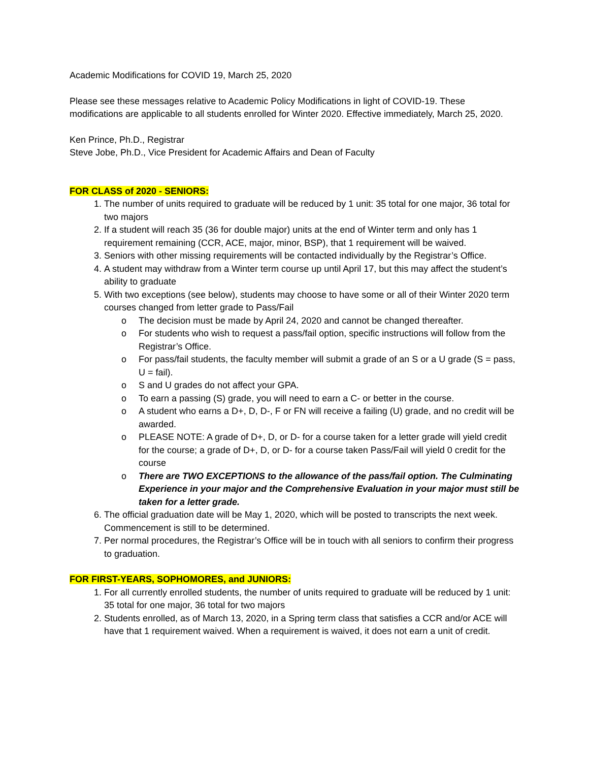Academic Modifications for COVID 19, March 25, 2020
Please see these messages relative to Academic Policy Modifications in light of COVID-19. These modifications are applicable to all students enrolled for Winter 2020. Effective immediately, March 25, 2020.
Ken Prince, Ph.D., Registrar
Steve Jobe, Ph.D., Vice President for Academic Affairs and Dean of Faculty
FOR CLASS of 2020 - SENIORS:
1. The number of units required to graduate will be reduced by 1 unit: 35 total for one major, 36 total for two majors
2. If a student will reach 35 (36 for double major) units at the end of Winter term and only has 1 requirement remaining (CCR, ACE, major, minor, BSP), that 1 requirement will be waived.
3. Seniors with other missing requirements will be contacted individually by the Registrar’s Office.
4. A student may withdraw from a Winter term course up until April 17, but this may affect the student’s ability to graduate
5. With two exceptions (see below), students may choose to have some or all of their Winter 2020 term courses changed from letter grade to Pass/Fail
o The decision must be made by April 24, 2020 and cannot be changed thereafter.
o For students who wish to request a pass/fail option, specific instructions will follow from the Registrar’s Office.
o For pass/fail students, the faculty member will submit a grade of an S or a U grade (S = pass, U = fail).
o S and U grades do not affect your GPA.
o To earn a passing (S) grade, you will need to earn a C- or better in the course.
o A student who earns a D+, D, D-, F or FN will receive a failing (U) grade, and no credit will be awarded.
o PLEASE NOTE: A grade of D+, D, or D- for a course taken for a letter grade will yield credit for the course; a grade of D+, D, or D- for a course taken Pass/Fail will yield 0 credit for the course
o There are TWO EXCEPTIONS to the allowance of the pass/fail option. The Culminating Experience in your major and the Comprehensive Evaluation in your major must still be taken for a letter grade.
6. The official graduation date will be May 1, 2020, which will be posted to transcripts the next week. Commencement is still to be determined.
7. Per normal procedures, the Registrar’s Office will be in touch with all seniors to confirm their progress to graduation.
FOR FIRST-YEARS, SOPHOMORES, and JUNIORS:
1. For all currently enrolled students, the number of units required to graduate will be reduced by 1 unit: 35 total for one major, 36 total for two majors
2. Students enrolled, as of March 13, 2020, in a Spring term class that satisfies a CCR and/or ACE will have that 1 requirement waived. When a requirement is waived, it does not earn a unit of credit.